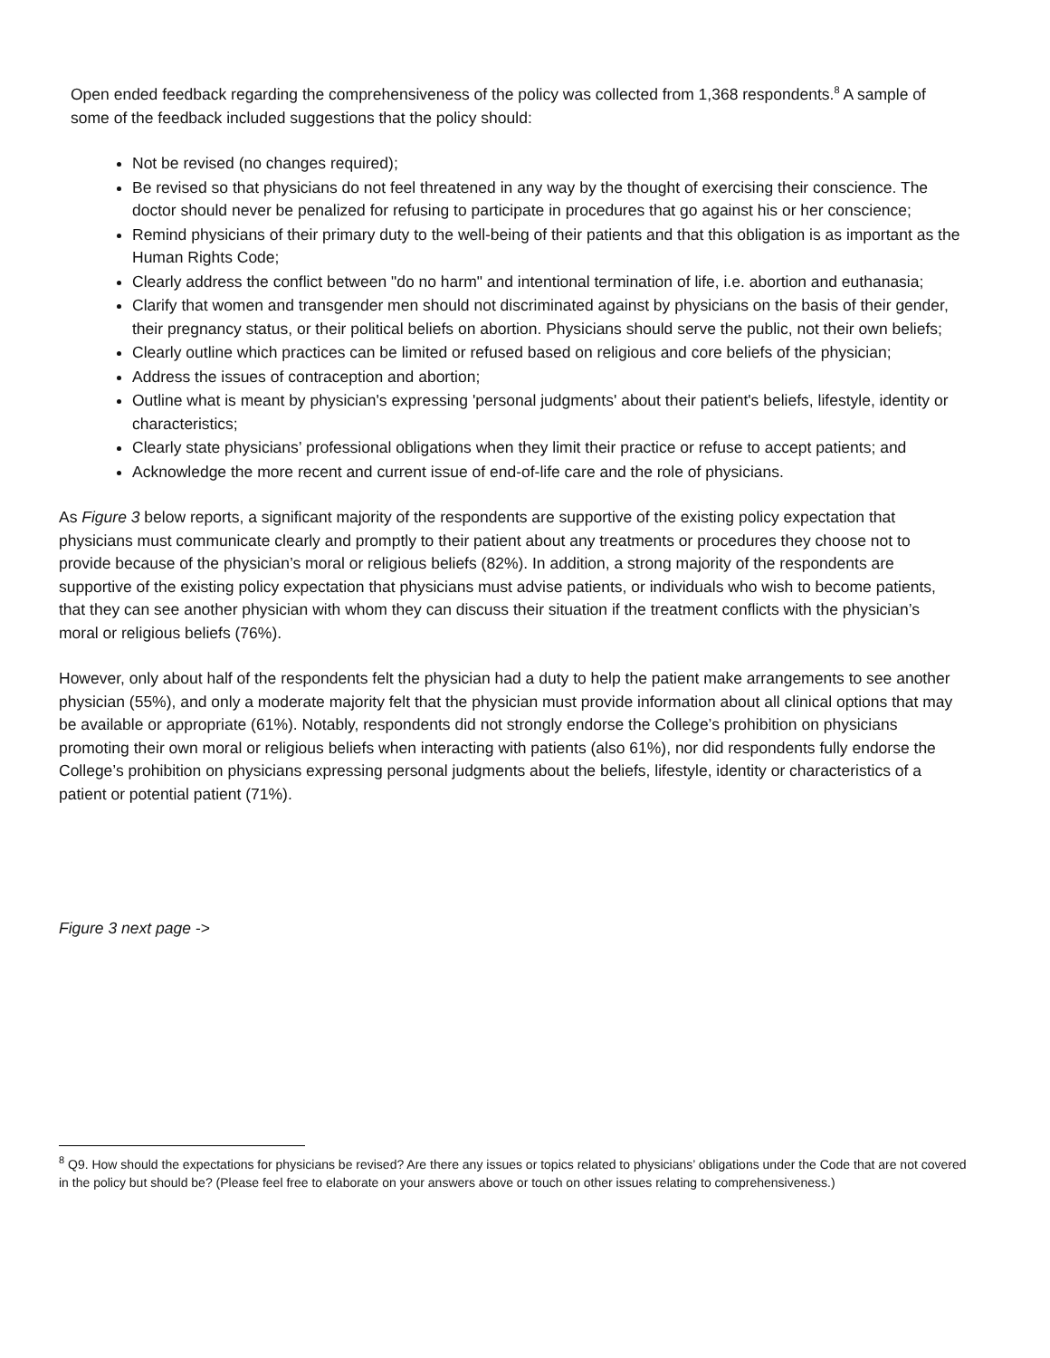Open ended feedback regarding the comprehensiveness of the policy was collected from 1,368 respondents.<sup>8</sup> A sample of some of the feedback included suggestions that the policy should:
Not be revised (no changes required);
Be revised so that physicians do not feel threatened in any way by the thought of exercising their conscience. The doctor should never be penalized for refusing to participate in procedures that go against his or her conscience;
Remind physicians of their primary duty to the well-being of their patients and that this obligation is as important as the Human Rights Code;
Clearly address the conflict between "do no harm" and intentional termination of life, i.e. abortion and euthanasia;
Clarify that women and transgender men should not discriminated against by physicians on the basis of their gender, their pregnancy status, or their political beliefs on abortion. Physicians should serve the public, not their own beliefs;
Clearly outline which practices can be limited or refused based on religious and core beliefs of the physician;
Address the issues of contraception and abortion;
Outline what is meant by physician's expressing 'personal judgments' about their patient's beliefs, lifestyle, identity or characteristics;
Clearly state physicians’ professional obligations when they limit their practice or refuse to accept patients; and
Acknowledge the more recent and current issue of end-of-life care and the role of physicians.
As Figure 3 below reports, a significant majority of the respondents are supportive of the existing policy expectation that physicians must communicate clearly and promptly to their patient about any treatments or procedures they choose not to provide because of the physician’s moral or religious beliefs (82%). In addition, a strong majority of the respondents are supportive of the existing policy expectation that physicians must advise patients, or individuals who wish to become patients, that they can see another physician with whom they can discuss their situation if the treatment conflicts with the physician’s moral or religious beliefs (76%).
However, only about half of the respondents felt the physician had a duty to help the patient make arrangements to see another physician (55%), and only a moderate majority felt that the physician must provide information about all clinical options that may be available or appropriate (61%). Notably, respondents did not strongly endorse the College’s prohibition on physicians promoting their own moral or religious beliefs when interacting with patients (also 61%), nor did respondents fully endorse the College’s prohibition on physicians expressing personal judgments about the beliefs, lifestyle, identity or characteristics of a patient or potential patient (71%).
Figure 3 next page ->
<sup>8</sup> Q9. How should the expectations for physicians be revised? Are there any issues or topics related to physicians’ obligations under the Code that are not covered in the policy but should be? (Please feel free to elaborate on your answers above or touch on other issues relating to comprehensiveness.)